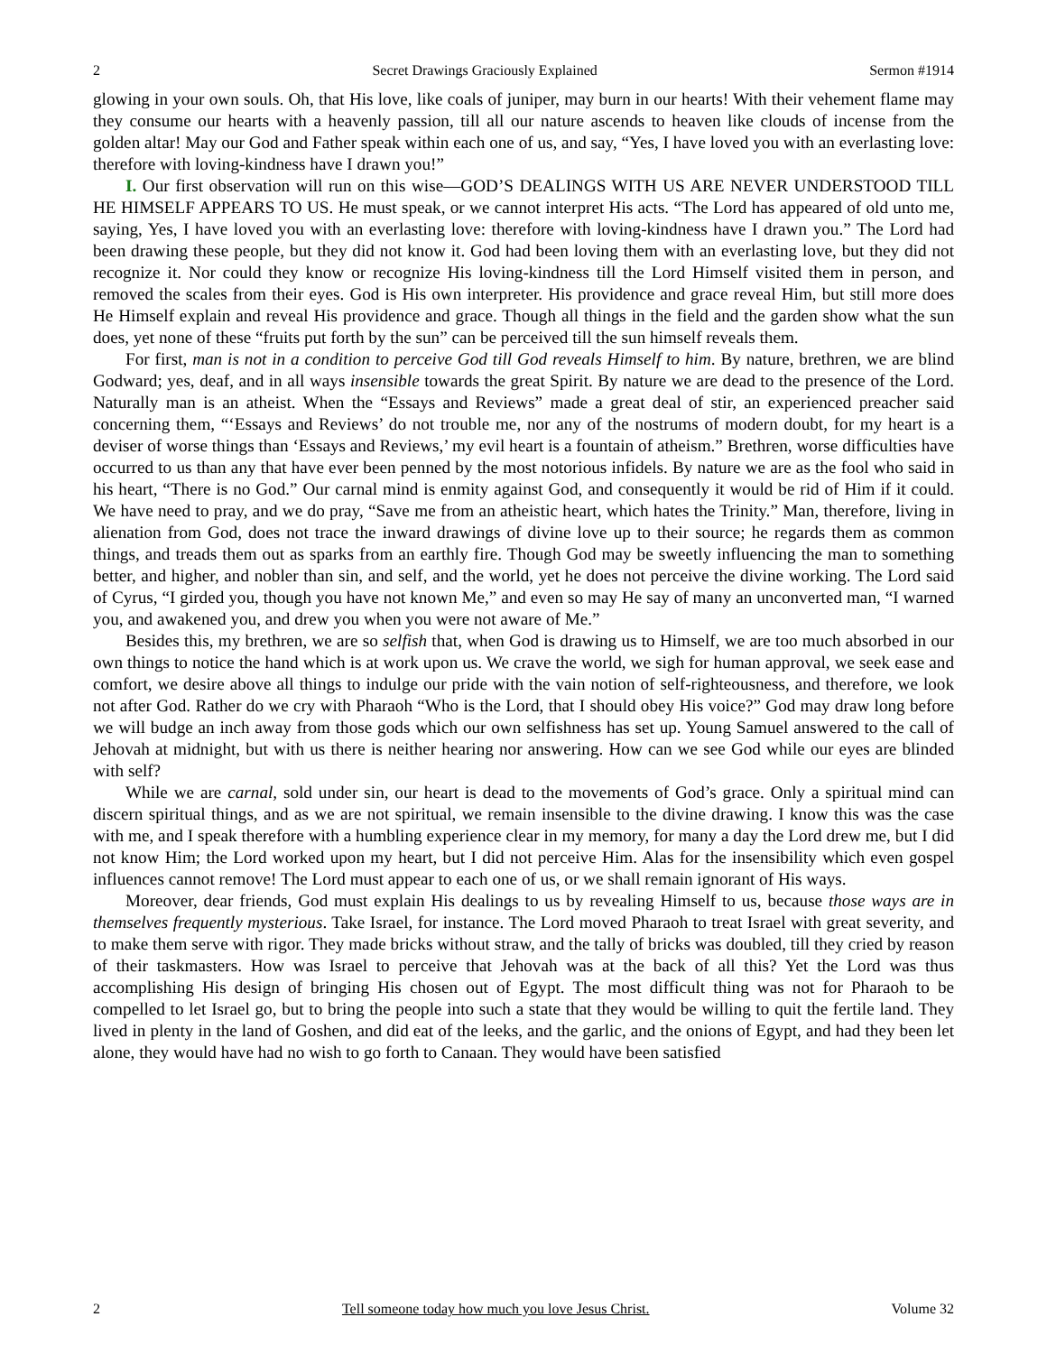2 Secret Drawings Graciously Explained Sermon #1914
glowing in your own souls. Oh, that His love, like coals of juniper, may burn in our hearts! With their vehement flame may they consume our hearts with a heavenly passion, till all our nature ascends to heaven like clouds of incense from the golden altar! May our God and Father speak within each one of us, and say, “Yes, I have loved you with an everlasting love: therefore with loving-kindness have I drawn you!”
I. Our first observation will run on this wise—GOD’S DEALINGS WITH US ARE NEVER UNDERSTOOD TILL HE HIMSELF APPEARS TO US. He must speak, or we cannot interpret His acts. “The Lord has appeared of old unto me, saying, Yes, I have loved you with an everlasting love: therefore with loving-kindness have I drawn you.” The Lord had been drawing these people, but they did not know it. God had been loving them with an everlasting love, but they did not recognize it. Nor could they know or recognize His loving-kindness till the Lord Himself visited them in person, and removed the scales from their eyes. God is His own interpreter. His providence and grace reveal Him, but still more does He Himself explain and reveal His providence and grace. Though all things in the field and the garden show what the sun does, yet none of these “fruits put forth by the sun” can be perceived till the sun himself reveals them.
For first, man is not in a condition to perceive God till God reveals Himself to him. By nature, brethren, we are blind Godward; yes, deaf, and in all ways insensible towards the great Spirit. By nature we are dead to the presence of the Lord. Naturally man is an atheist. When the “Essays and Reviews” made a great deal of stir, an experienced preacher said concerning them, “‘Essays and Reviews’ do not trouble me, nor any of the nostrums of modern doubt, for my heart is a deviser of worse things than ‘Essays and Reviews,’ my evil heart is a fountain of atheism.” Brethren, worse difficulties have occurred to us than any that have ever been penned by the most notorious infidels. By nature we are as the fool who said in his heart, “There is no God.” Our carnal mind is enmity against God, and consequently it would be rid of Him if it could. We have need to pray, and we do pray, “Save me from an atheistic heart, which hates the Trinity.” Man, therefore, living in alienation from God, does not trace the inward drawings of divine love up to their source; he regards them as common things, and treads them out as sparks from an earthly fire. Though God may be sweetly influencing the man to something better, and higher, and nobler than sin, and self, and the world, yet he does not perceive the divine working. The Lord said of Cyrus, “I girded you, though you have not known Me,” and even so may He say of many an unconverted man, “I warned you, and awakened you, and drew you when you were not aware of Me.”
Besides this, my brethren, we are so selfish that, when God is drawing us to Himself, we are too much absorbed in our own things to notice the hand which is at work upon us. We crave the world, we sigh for human approval, we seek ease and comfort, we desire above all things to indulge our pride with the vain notion of self-righteousness, and therefore, we look not after God. Rather do we cry with Pharaoh “Who is the Lord, that I should obey His voice?” God may draw long before we will budge an inch away from those gods which our own selfishness has set up. Young Samuel answered to the call of Jehovah at midnight, but with us there is neither hearing nor answering. How can we see God while our eyes are blinded with self?
While we are carnal, sold under sin, our heart is dead to the movements of God’s grace. Only a spiritual mind can discern spiritual things, and as we are not spiritual, we remain insensible to the divine drawing. I know this was the case with me, and I speak therefore with a humbling experience clear in my memory, for many a day the Lord drew me, but I did not know Him; the Lord worked upon my heart, but I did not perceive Him. Alas for the insensibility which even gospel influences cannot remove! The Lord must appear to each one of us, or we shall remain ignorant of His ways.
Moreover, dear friends, God must explain His dealings to us by revealing Himself to us, because those ways are in themselves frequently mysterious. Take Israel, for instance. The Lord moved Pharaoh to treat Israel with great severity, and to make them serve with rigor. They made bricks without straw, and the tally of bricks was doubled, till they cried by reason of their taskmasters. How was Israel to perceive that Jehovah was at the back of all this? Yet the Lord was thus accomplishing His design of bringing His chosen out of Egypt. The most difficult thing was not for Pharaoh to be compelled to let Israel go, but to bring the people into such a state that they would be willing to quit the fertile land. They lived in plenty in the land of Goshen, and did eat of the leeks, and the garlic, and the onions of Egypt, and had they been let alone, they would have had no wish to go forth to Canaan. They would have been satisfied
2 Tell someone today how much you love Jesus Christ. Volume 32